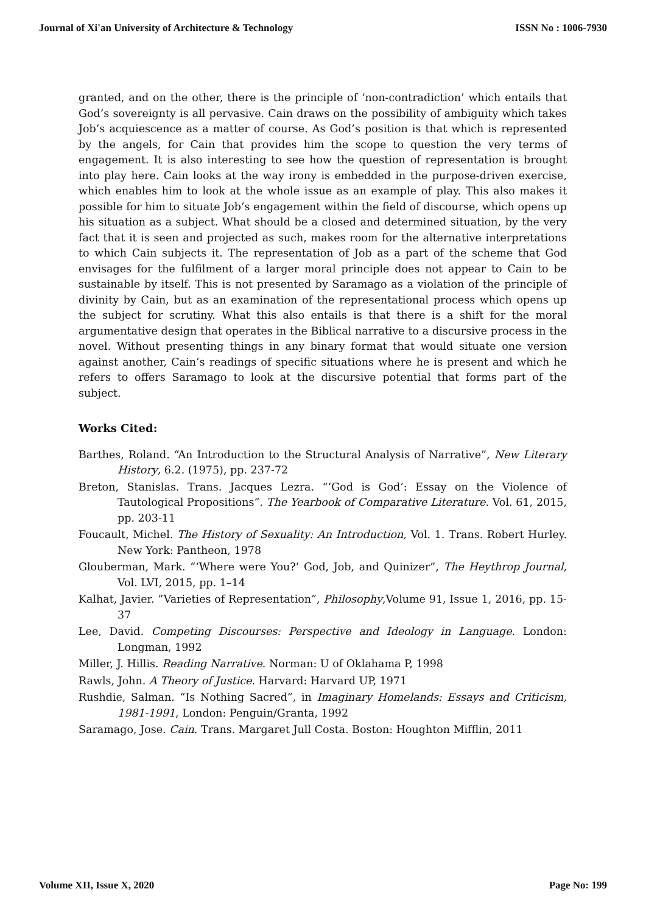Journal of Xi'an University of Architecture & Technology ISSN No : 1006-7930
granted, and on the other, there is the principle of ‘non-contradiction’ which entails that God’s sovereignty is all pervasive. Cain draws on the possibility of ambiguity which takes Job’s acquiescence as a matter of course. As God’s position is that which is represented by the angels, for Cain that provides him the scope to question the very terms of engagement. It is also interesting to see how the question of representation is brought into play here. Cain looks at the way irony is embedded in the purpose-driven exercise, which enables him to look at the whole issue as an example of play. This also makes it possible for him to situate Job’s engagement within the field of discourse, which opens up his situation as a subject. What should be a closed and determined situation, by the very fact that it is seen and projected as such, makes room for the alternative interpretations to which Cain subjects it. The representation of Job as a part of the scheme that God envisages for the fulfilment of a larger moral principle does not appear to Cain to be sustainable by itself. This is not presented by Saramago as a violation of the principle of divinity by Cain, but as an examination of the representational process which opens up the subject for scrutiny. What this also entails is that there is a shift for the moral argumentative design that operates in the Biblical narrative to a discursive process in the novel. Without presenting things in any binary format that would situate one version against another, Cain’s readings of specific situations where he is present and which he refers to offers Saramago to look at the discursive potential that forms part of the subject.
Works Cited:
Barthes, Roland. “An Introduction to the Structural Analysis of Narrative”, New Literary History, 6.2. (1975), pp. 237-72
Breton, Stanislas. Trans. Jacques Lezra. “‘God is God’: Essay on the Violence of Tautological Propositions”. The Yearbook of Comparative Literature. Vol. 61, 2015, pp. 203-11
Foucault, Michel. The History of Sexuality: An Introduction, Vol. 1. Trans. Robert Hurley. New York: Pantheon, 1978
Glouberman, Mark. “‘Where were You?’ God, Job, and Quinizer”, The Heythrop Journal, Vol. LVI, 2015, pp. 1–14
Kalhat, Javier. “Varieties of Representation”, Philosophy,Volume 91, Issue 1, 2016, pp. 15-37
Lee, David. Competing Discourses: Perspective and Ideology in Language. London: Longman, 1992
Miller, J. Hillis. Reading Narrative. Norman: U of Oklahama P, 1998
Rawls, John. A Theory of Justice. Harvard: Harvard UP, 1971
Rushdie, Salman. “Is Nothing Sacred”, in Imaginary Homelands: Essays and Criticism, 1981-1991, London: Penguin/Granta, 1992
Saramago, Jose. Cain. Trans. Margaret Jull Costa. Boston: Houghton Mifflin, 2011
Volume XII, Issue X, 2020 Page No: 199